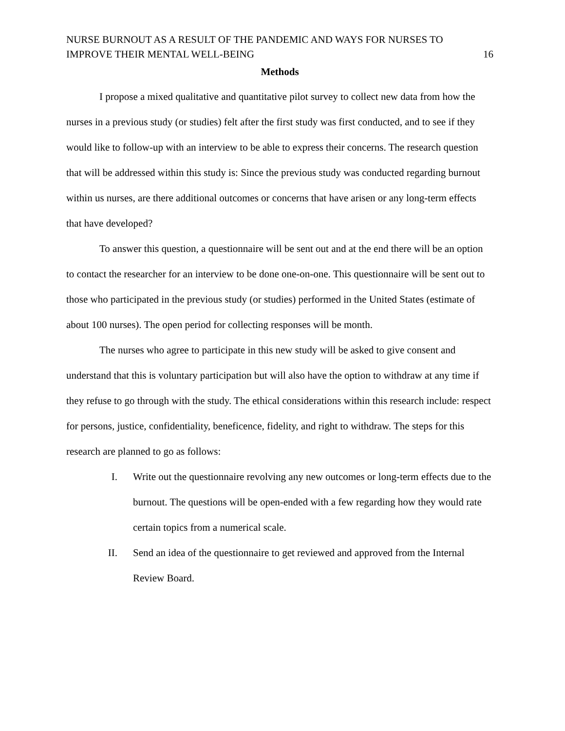NURSE BURNOUT AS A RESULT OF THE PANDEMIC AND WAYS FOR NURSES TO
IMPROVE THEIR MENTAL WELL-BEING
16
Methods
I propose a mixed qualitative and quantitative pilot survey to collect new data from how the nurses in a previous study (or studies) felt after the first study was first conducted, and to see if they would like to follow-up with an interview to be able to express their concerns. The research question that will be addressed within this study is: Since the previous study was conducted regarding burnout within us nurses, are there additional outcomes or concerns that have arisen or any long-term effects that have developed?
To answer this question, a questionnaire will be sent out and at the end there will be an option to contact the researcher for an interview to be done one-on-one. This questionnaire will be sent out to those who participated in the previous study (or studies) performed in the United States (estimate of about 100 nurses). The open period for collecting responses will be month.
The nurses who agree to participate in this new study will be asked to give consent and understand that this is voluntary participation but will also have the option to withdraw at any time if they refuse to go through with the study. The ethical considerations within this research include: respect for persons, justice, confidentiality, beneficence, fidelity, and right to withdraw. The steps for this research are planned to go as follows:
I. Write out the questionnaire revolving any new outcomes or long-term effects due to the burnout. The questions will be open-ended with a few regarding how they would rate certain topics from a numerical scale.
II. Send an idea of the questionnaire to get reviewed and approved from the Internal Review Board.